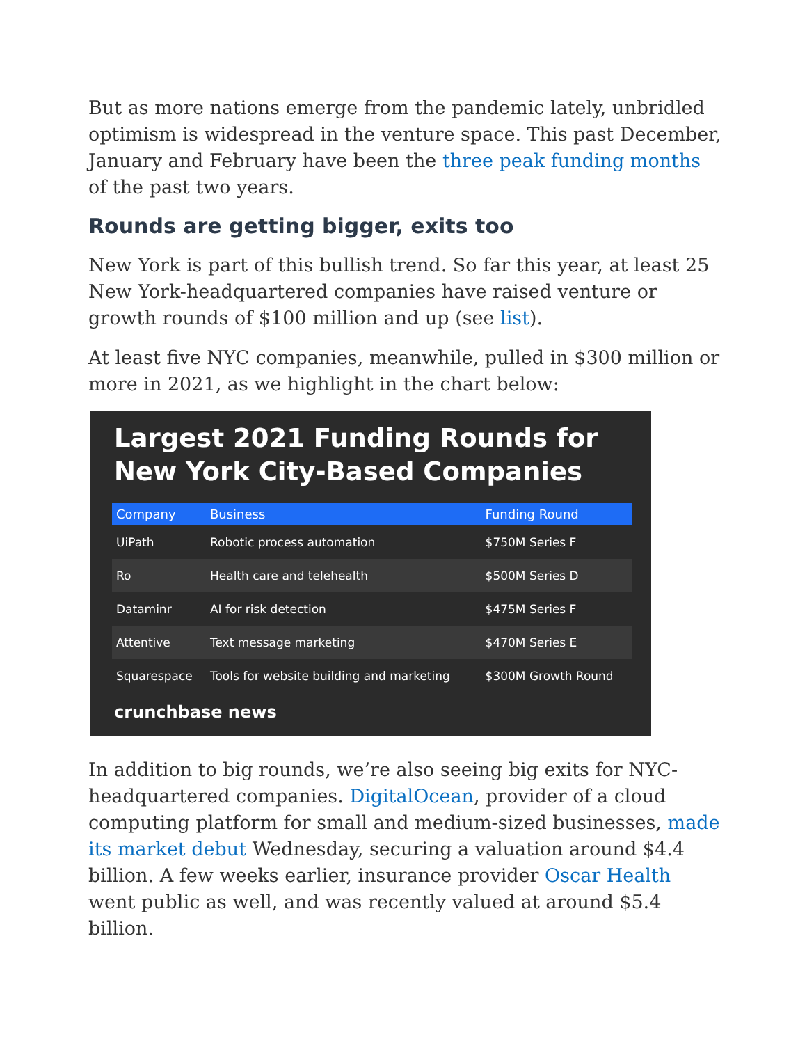But as more nations emerge from the pandemic lately, unbridled optimism is widespread in the venture space. This past December, January and February have been the three peak funding months of the past two years.
Rounds are getting bigger, exits too
New York is part of this bullish trend. So far this year, at least 25 New York-headquartered companies have raised venture or growth rounds of $100 million and up (see list).
At least five NYC companies, meanwhile, pulled in $300 million or more in 2021, as we highlight in the chart below:
Largest 2021 Funding Rounds for New York City-Based Companies
| Company | Business | Funding Round |
| --- | --- | --- |
| UiPath | Robotic process automation | $750M Series F |
| Ro | Health care and telehealth | $500M Series D |
| Dataminr | AI for risk detection | $475M Series F |
| Attentive | Text message marketing | $470M Series E |
| Squarespace | Tools for website building and marketing | $300M Growth Round |
crunchbase news
In addition to big rounds, we’re also seeing big exits for NYC-headquartered companies. DigitalOcean, provider of a cloud computing platform for small and medium-sized businesses, made its market debut Wednesday, securing a valuation around $4.4 billion. A few weeks earlier, insurance provider Oscar Health went public as well, and was recently valued at around $5.4 billion.